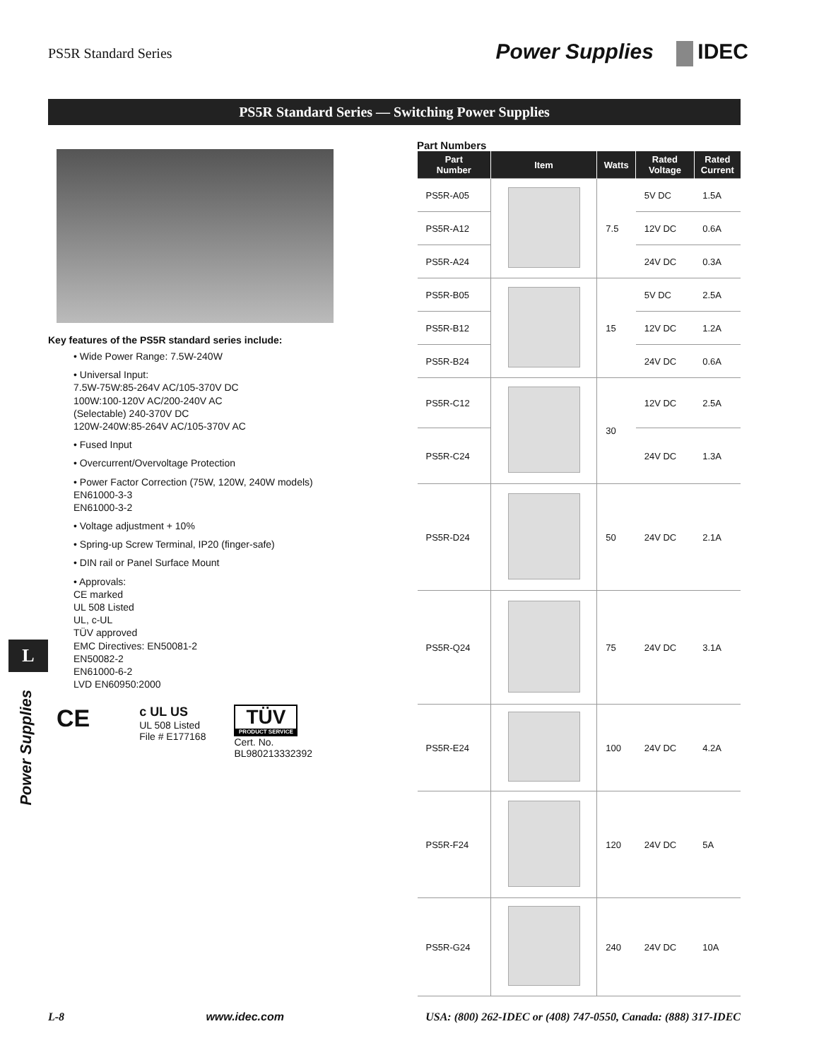PS5R Standard Series
Power Supplies IDEC
PS5R Standard Series — Switching Power Supplies
Key features of the PS5R standard series include:
• Wide Power Range: 7.5W-240W
• Universal Input:
7.5W-75W:85-264V AC/105-370V DC
100W:100-120V AC/200-240V AC
(Selectable) 240-370V DC
120W-240W:85-264V AC/105-370V AC
• Fused Input
• Overcurrent/Overvoltage Protection
• Power Factor Correction (75W, 120W, 240W models)
EN61000-3-3
EN61000-3-2
• Voltage adjustment + 10%
• Spring-up Screw Terminal, IP20 (finger-safe)
• DIN rail or Panel Surface Mount
• Approvals:
CE marked
UL 508 Listed
UL, c-UL
TÜV approved
EMC Directives: EN50081-2
EN50082-2
EN61000-6-2
LVD EN60950:2000
CE
c UL US
UL 508 Listed
File # E177168
TÜV
PRODUCT SERVICE
Cert. No.
BL980213332392
Part Numbers
| Part Number | Item | Watts | Rated Voltage | Rated Current |
| --- | --- | --- | --- | --- |
| PS5R-A05 | | 7.5 | 5V DC | 1.5A |
| PS5R-A12 | | | 12V DC | 0.6A |
| PS5R-A24 | | | 24V DC | 0.3A |
| PS5R-B05 | | 15 | 5V DC | 2.5A |
| PS5R-B12 | | | 12V DC | 1.2A |
| PS5R-B24 | | | 24V DC | 0.6A |
| PS5R-C12 | | 30 | 12V DC | 2.5A |
| PS5R-C24 | | | 24V DC | 1.3A |
| PS5R-D24 | | 50 | 24V DC | 2.1A |
| PS5R-Q24 | | 75 | 24V DC | 3.1A |
| PS5R-E24 | | 100 | 24V DC | 4.2A |
| PS5R-F24 | | 120 | 24V DC | 5A |
| PS5R-G24 | | 240 | 24V DC | 10A |
L
Power Supplies
L-8 www.idec.com USA: (800) 262-IDEC or (408) 747-0550, Canada: (888) 317-IDEC